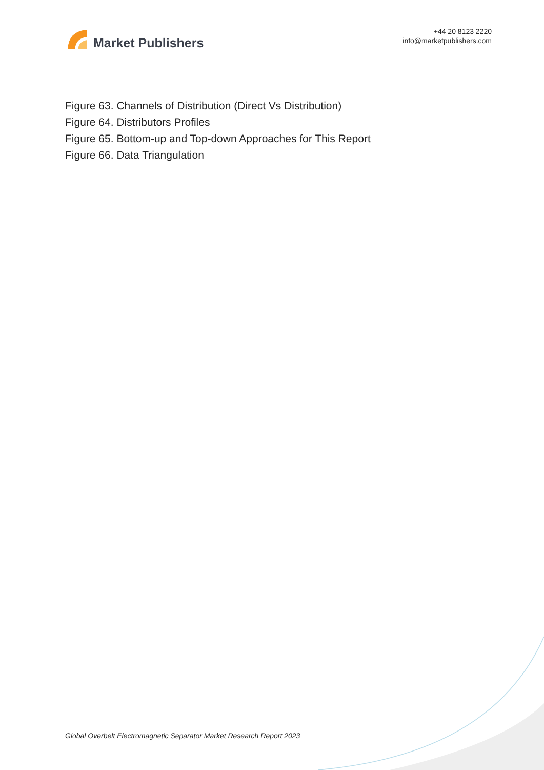Market Publishers
+44 20 8123 2220
info@marketpublishers.com
Figure 63. Channels of Distribution (Direct Vs Distribution)
Figure 64. Distributors Profiles
Figure 65. Bottom-up and Top-down Approaches for This Report
Figure 66. Data Triangulation
Global Overbelt Electromagnetic Separator Market Research Report 2023